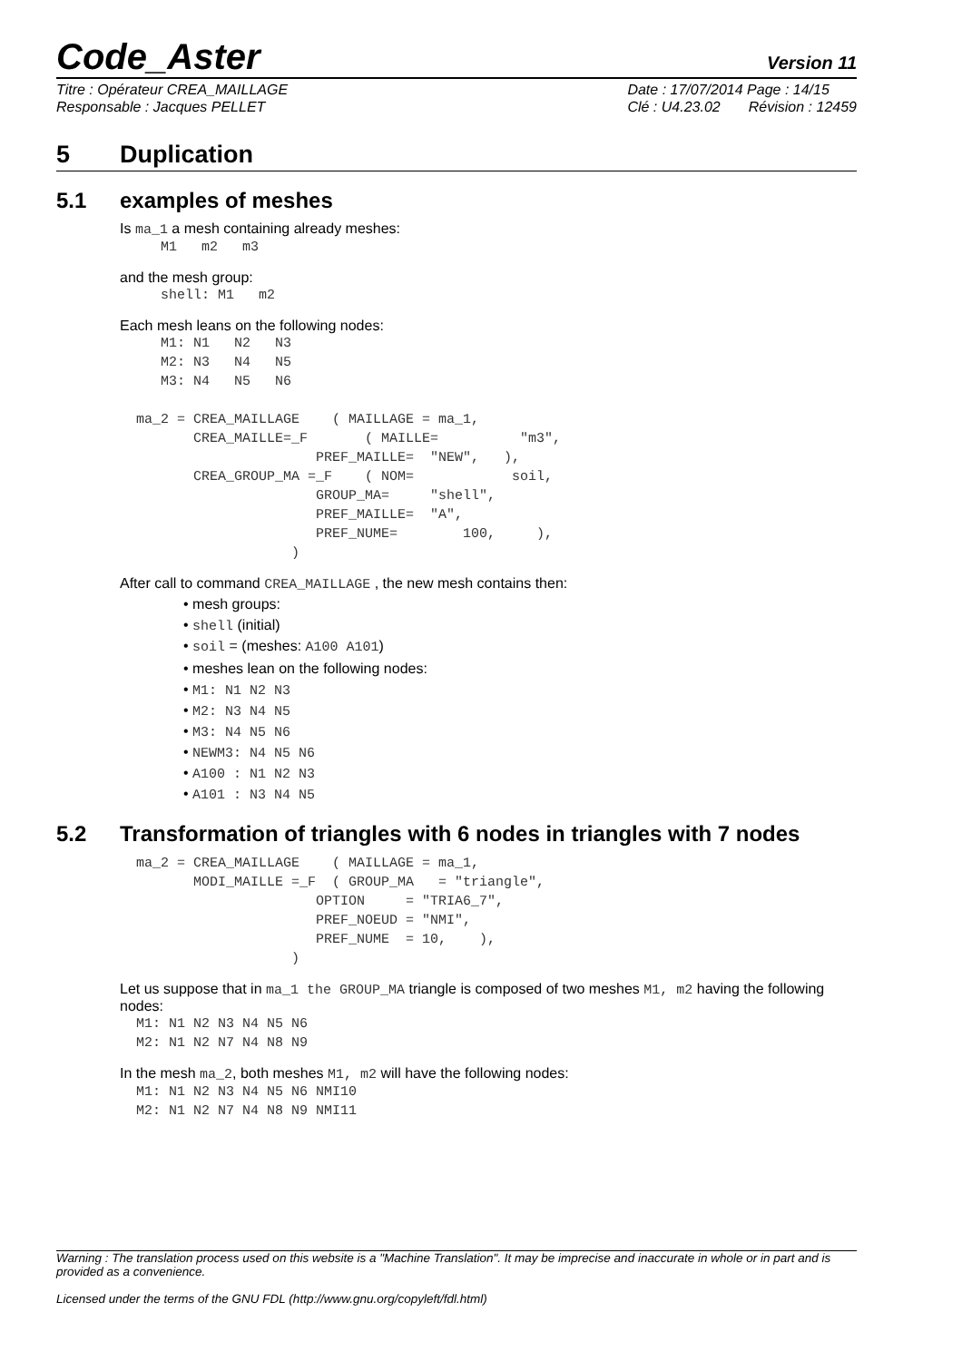Code_Aster Version 11
Titre : Opérateur CREA_MAILLAGE
Responsable : Jacques PELLET
Date : 17/07/2014 Page : 14/15
Clé : U4.23.02 Révision : 12459
5 Duplication
5.1 examples of meshes
Is ma_1 a mesh containing already meshes:
     M1   m2   m3
and the mesh group:
     shell: M1   m2
Each mesh leans on the following nodes:
     M1: N1   N2   N3
     M2: N3   N4   N5
     M3: N4   N5   N6

  ma_2 = CREA_MAILLAGE    ( MAILLAGE = ma_1,
         CREA_MAILLE=_F       ( MAILLE=          "m3",
                        PREF_MAILLE=  "NEW",   ),
         CREA_GROUP_MA =_F    ( NOM=            soil,
                        GROUP_MA=     "shell",
                        PREF_MAILLE=  "A",
                        PREF_NUME=        100,     ),
                     )
After call to command CREA_MAILLAGE , the new mesh contains then:
• mesh groups:
• shell (initial)
• soil = (meshes: A100 A101)
• meshes lean on the following nodes:
• M1: N1 N2 N3
• M2: N3 N4 N5
• M3: N4 N5 N6
• NEWM3: N4 N5 N6
• A100 : N1 N2 N3
• A101 : N3 N4 N5
5.2 Transformation of triangles with 6 nodes in triangles with 7 nodes
  ma_2 = CREA_MAILLAGE    ( MAILLAGE = ma_1,
         MODI_MAILLE =_F  ( GROUP_MA   = "triangle",
                        OPTION     = "TRIA6_7",
                        PREF_NOEUD = "NMI",
                        PREF_NUME  = 10,    ),
                     )
Let us suppose that in ma_1 the GROUP_MA triangle is composed of two meshes M1, m2 having the following nodes:
  M1: N1 N2 N3 N4 N5 N6
  M2: N1 N2 N7 N4 N8 N9
In the mesh ma_2, both meshes M1, m2 will have the following nodes:
  M1: N1 N2 N3 N4 N5 N6 NMI10
  M2: N1 N2 N7 N4 N8 N9 NMI11
Warning : The translation process used on this website is a "Machine Translation". It may be imprecise and inaccurate in whole or in part and is provided as a convenience.
Licensed under the terms of the GNU FDL (http://www.gnu.org/copyleft/fdl.html)